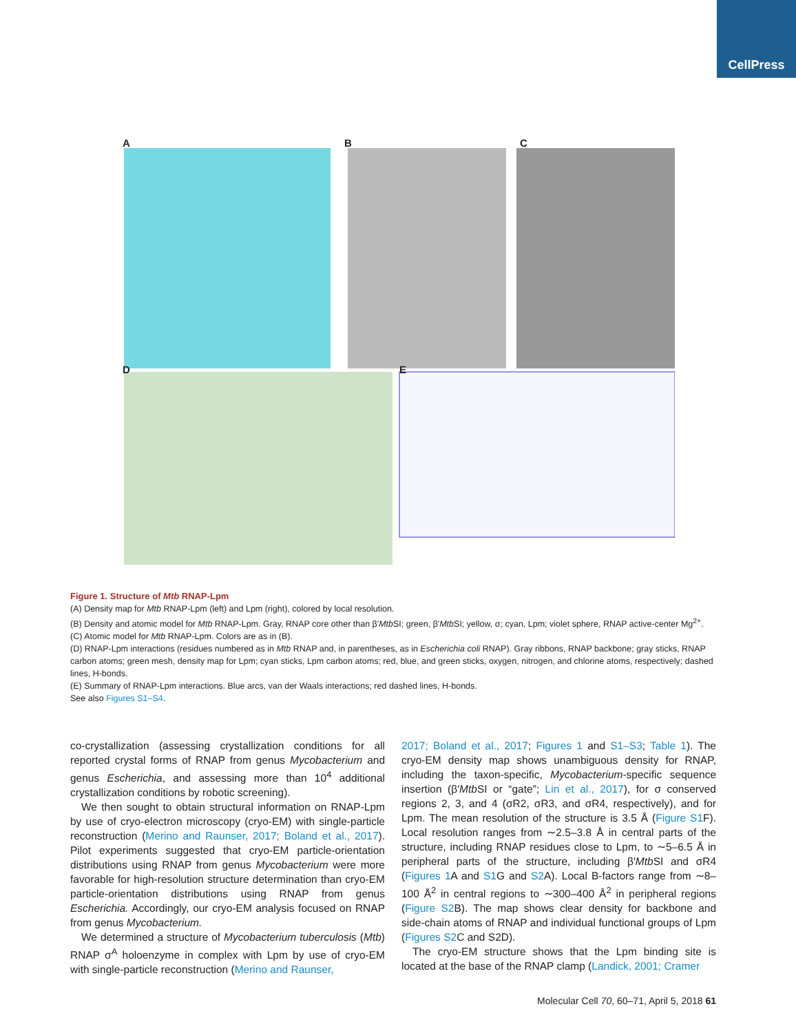CellPress
A B C
D E
Figure 1. Structure of Mtb RNAP-Lpm
(A) Density map for Mtb RNAP-Lpm (left) and Lpm (right), colored by local resolution.
(B) Density and atomic model for Mtb RNAP-Lpm. Gray, RNAP core other than β′Mtb SI; green, β′Mtb SI; yellow, σ; cyan, Lpm; violet sphere, RNAP active-center Mg<sup>2+</sup>.
(C) Atomic model for Mtb RNAP-Lpm. Colors are as in (B).
(D) RNAP-Lpm interactions (residues numbered as in Mtb RNAP and, in parentheses, as in Escherichia coli RNAP). Gray ribbons, RNAP backbone; gray sticks, RNAP carbon atoms; green mesh, density map for Lpm; cyan sticks, Lpm carbon atoms; red, blue, and green sticks, oxygen, nitrogen, and chlorine atoms, respectively; dashed lines, H-bonds.
(E) Summary of RNAP-Lpm interactions. Blue arcs, van der Waals interactions; red dashed lines, H-bonds.
See also Figures S1–S4.
co-crystallization (assessing crystallization conditions for all reported crystal forms of RNAP from genus Mycobacterium and genus Escherichia, and assessing more than 10<sup>4</sup> additional crystallization conditions by robotic screening).
We then sought to obtain structural information on RNAP-Lpm by use of cryo-electron microscopy (cryo-EM) with single-particle reconstruction (Merino and Raunser, 2017; Boland et al., 2017). Pilot experiments suggested that cryo-EM particle-orientation distributions using RNAP from genus Mycobacterium were more favorable for high-resolution structure determination than cryo-EM particle-orientation distributions using RNAP from genus Escherichia. Accordingly, our cryo-EM analysis focused on RNAP from genus Mycobacterium.
We determined a structure of Mycobacterium tuberculosis (Mtb) RNAP σ<sup>A</sup> holoenzyme in complex with Lpm by use of cryo-EM with single-particle reconstruction (Merino and Raunser,
2017; Boland et al., 2017; Figures 1 and S1–S3; Table 1). The cryo-EM density map shows unambiguous density for RNAP, including the taxon-specific, Mycobacterium-specific sequence insertion (β′Mtb SI or “gate”; Lin et al., 2017), for σ conserved regions 2, 3, and 4 (σR2, σR3, and σR4, respectively), and for Lpm. The mean resolution of the structure is 3.5 Å (Figure S1 F). Local resolution ranges from ∼2.5–3.8 Å in central parts of the structure, including RNAP residues close to Lpm, to ∼5–6.5 Å in peripheral parts of the structure, including β′Mtb SI and σR4 (Figures 1 A and S1 G and S2 A). Local B-factors range from ∼8–100 Å<sup>2</sup> in central regions to ∼300–400 Å<sup>2</sup> in peripheral regions (Figure S2 B). The map shows clear density for backbone and side-chain atoms of RNAP and individual functional groups of Lpm (Figures S2 C and S2D).
The cryo-EM structure shows that the Lpm binding site is located at the base of the RNAP clamp (Landick, 2001; Cramer
Molecular Cell 70, 60–71, April 5, 2018 61